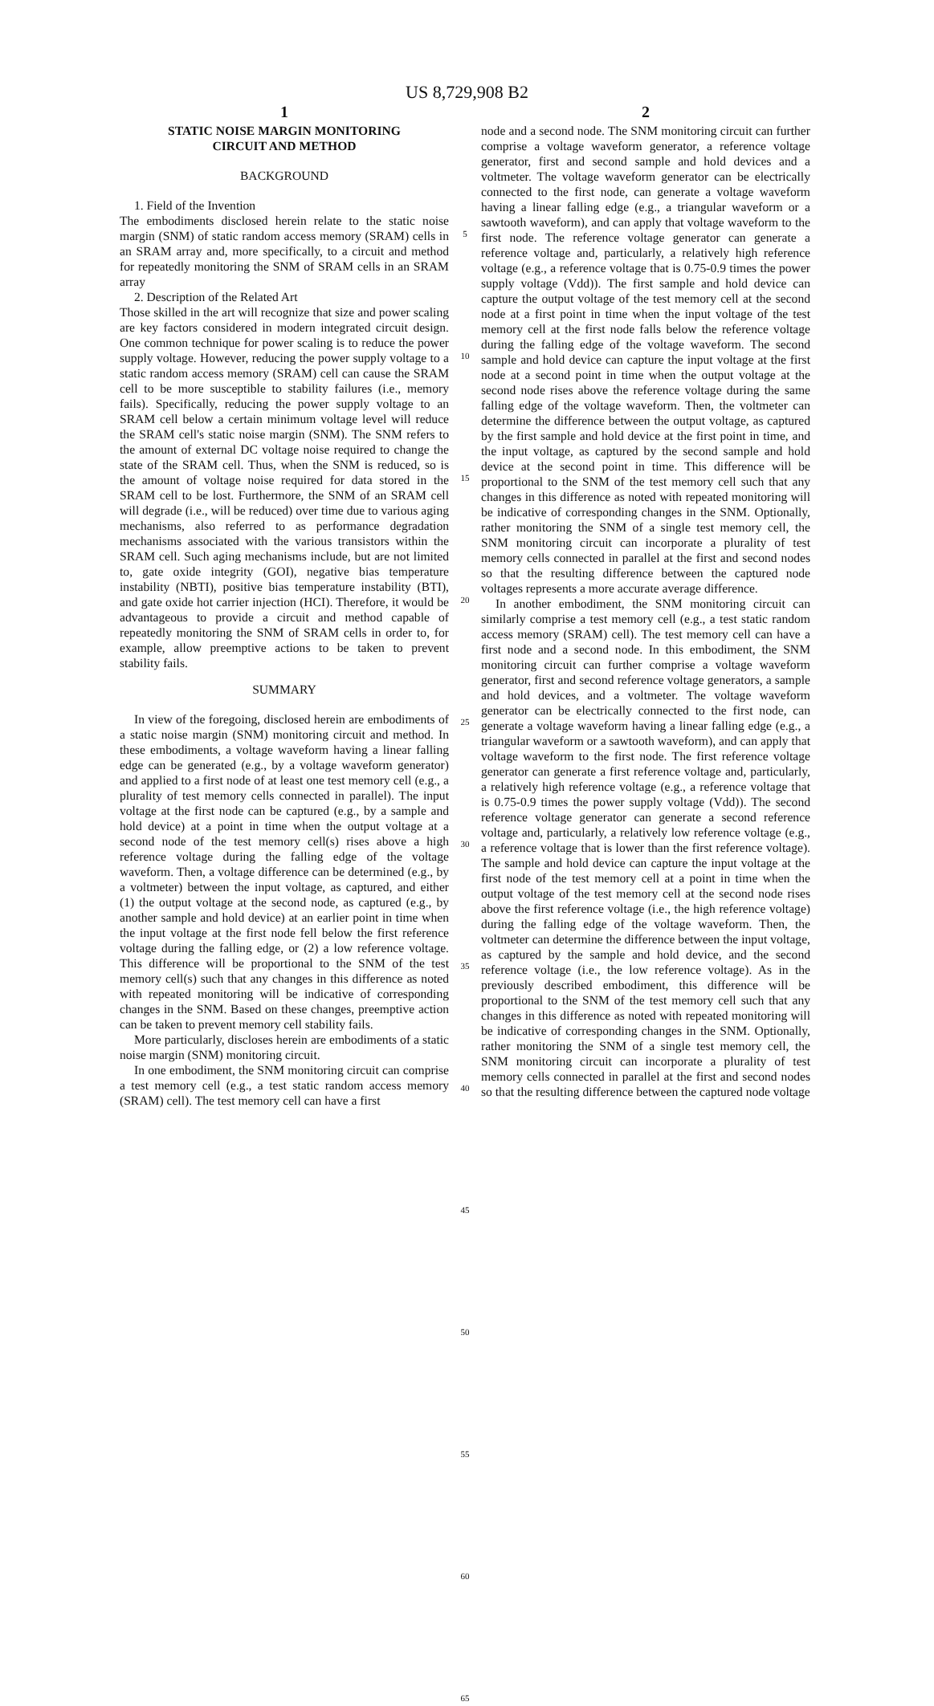US 8,729,908 B2
1
STATIC NOISE MARGIN MONITORING
CIRCUIT AND METHOD
BACKGROUND
1. Field of the Invention
The embodiments disclosed herein relate to the static noise margin (SNM) of static random access memory (SRAM) cells in an SRAM array and, more specifically, to a circuit and method for repeatedly monitoring the SNM of SRAM cells in an SRAM array
2. Description of the Related Art
Those skilled in the art will recognize that size and power scaling are key factors considered in modern integrated circuit design. One common technique for power scaling is to reduce the power supply voltage. However, reducing the power supply voltage to a static random access memory (SRAM) cell can cause the SRAM cell to be more susceptible to stability failures (i.e., memory fails). Specifically, reducing the power supply voltage to an SRAM cell below a certain minimum voltage level will reduce the SRAM cell's static noise margin (SNM). The SNM refers to the amount of external DC voltage noise required to change the state of the SRAM cell. Thus, when the SNM is reduced, so is the amount of voltage noise required for data stored in the SRAM cell to be lost. Furthermore, the SNM of an SRAM cell will degrade (i.e., will be reduced) over time due to various aging mechanisms, also referred to as performance degradation mechanisms associated with the various transistors within the SRAM cell. Such aging mechanisms include, but are not limited to, gate oxide integrity (GOI), negative bias temperature instability (NBTI), positive bias temperature instability (BTI), and gate oxide hot carrier injection (HCI). Therefore, it would be advantageous to provide a circuit and method capable of repeatedly monitoring the SNM of SRAM cells in order to, for example, allow preemptive actions to be taken to prevent stability fails.
SUMMARY
In view of the foregoing, disclosed herein are embodiments of a static noise margin (SNM) monitoring circuit and method. In these embodiments, a voltage waveform having a linear falling edge can be generated (e.g., by a voltage waveform generator) and applied to a first node of at least one test memory cell (e.g., a plurality of test memory cells connected in parallel). The input voltage at the first node can be captured (e.g., by a sample and hold device) at a point in time when the output voltage at a second node of the test memory cell(s) rises above a high reference voltage during the falling edge of the voltage waveform. Then, a voltage difference can be determined (e.g., by a voltmeter) between the input voltage, as captured, and either (1) the output voltage at the second node, as captured (e.g., by another sample and hold device) at an earlier point in time when the input voltage at the first node fell below the first reference voltage during the falling edge, or (2) a low reference voltage. This difference will be proportional to the SNM of the test memory cell(s) such that any changes in this difference as noted with repeated monitoring will be indicative of corresponding changes in the SNM. Based on these changes, preemptive action can be taken to prevent memory cell stability fails.
More particularly, discloses herein are embodiments of a static noise margin (SNM) monitoring circuit.
In one embodiment, the SNM monitoring circuit can comprise a test memory cell (e.g., a test static random access memory (SRAM) cell). The test memory cell can have a first
5
10
15
20
25
30
35
40
45
50
55
60
65
2
node and a second node. The SNM monitoring circuit can further comprise a voltage waveform generator, a reference voltage generator, first and second sample and hold devices and a voltmeter. The voltage waveform generator can be electrically connected to the first node, can generate a voltage waveform having a linear falling edge (e.g., a triangular waveform or a sawtooth waveform), and can apply that voltage waveform to the first node. The reference voltage generator can generate a reference voltage and, particularly, a relatively high reference voltage (e.g., a reference voltage that is 0.75-0.9 times the power supply voltage (Vdd)). The first sample and hold device can capture the output voltage of the test memory cell at the second node at a first point in time when the input voltage of the test memory cell at the first node falls below the reference voltage during the falling edge of the voltage waveform. The second sample and hold device can capture the input voltage at the first node at a second point in time when the output voltage at the second node rises above the reference voltage during the same falling edge of the voltage waveform. Then, the voltmeter can determine the difference between the output voltage, as captured by the first sample and hold device at the first point in time, and the input voltage, as captured by the second sample and hold device at the second point in time. This difference will be proportional to the SNM of the test memory cell such that any changes in this difference as noted with repeated monitoring will be indicative of corresponding changes in the SNM. Optionally, rather monitoring the SNM of a single test memory cell, the SNM monitoring circuit can incorporate a plurality of test memory cells connected in parallel at the first and second nodes so that the resulting difference between the captured node voltages represents a more accurate average difference.
In another embodiment, the SNM monitoring circuit can similarly comprise a test memory cell (e.g., a test static random access memory (SRAM) cell). The test memory cell can have a first node and a second node. In this embodiment, the SNM monitoring circuit can further comprise a voltage waveform generator, first and second reference voltage generators, a sample and hold devices, and a voltmeter. The voltage waveform generator can be electrically connected to the first node, can generate a voltage waveform having a linear falling edge (e.g., a triangular waveform or a sawtooth waveform), and can apply that voltage waveform to the first node. The first reference voltage generator can generate a first reference voltage and, particularly, a relatively high reference voltage (e.g., a reference voltage that is 0.75-0.9 times the power supply voltage (Vdd)). The second reference voltage generator can generate a second reference voltage and, particularly, a relatively low reference voltage (e.g., a reference voltage that is lower than the first reference voltage). The sample and hold device can capture the input voltage at the first node of the test memory cell at a point in time when the output voltage of the test memory cell at the second node rises above the first reference voltage (i.e., the high reference voltage) during the falling edge of the voltage waveform. Then, the voltmeter can determine the difference between the input voltage, as captured by the sample and hold device, and the second reference voltage (i.e., the low reference voltage). As in the previously described embodiment, this difference will be proportional to the SNM of the test memory cell such that any changes in this difference as noted with repeated monitoring will be indicative of corresponding changes in the SNM. Optionally, rather monitoring the SNM of a single test memory cell, the SNM monitoring circuit can incorporate a plurality of test memory cells connected in parallel at the first and second nodes so that the resulting difference between the captured node voltage